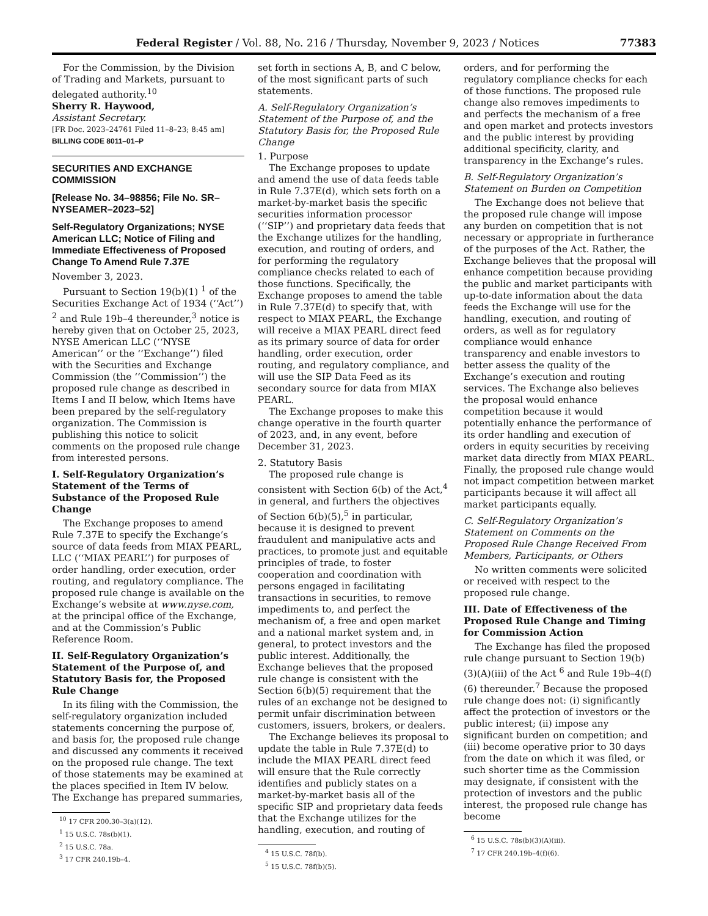Federal Register / Vol. 88, No. 216 / Thursday, November 9, 2023 / Notices 77383
For the Commission, by the Division of Trading and Markets, pursuant to delegated authority.<sup>10</sup>
Sherry R. Haywood,
Assistant Secretary.
[FR Doc. 2023–24761 Filed 11–8–23; 8:45 am]
BILLING CODE 8011–01–P
SECURITIES AND EXCHANGE COMMISSION
[Release No. 34–98856; File No. SR–NYSEAMER–2023–52]
Self-Regulatory Organizations; NYSE American LLC; Notice of Filing and Immediate Effectiveness of Proposed Change To Amend Rule 7.37E
November 3, 2023.
Pursuant to Section 19(b)(1) <sup>1</sup> of the Securities Exchange Act of 1934 (‘‘Act’’) <sup>2</sup> and Rule 19b–4 thereunder,<sup>3</sup> notice is hereby given that on October 25, 2023, NYSE American LLC (‘‘NYSE American’’ or the ‘‘Exchange’’) filed with the Securities and Exchange Commission (the ‘‘Commission’’) the proposed rule change as described in Items I and II below, which Items have been prepared by the self-regulatory organization. The Commission is publishing this notice to solicit comments on the proposed rule change from interested persons.
I. Self-Regulatory Organization’s Statement of the Terms of Substance of the Proposed Rule Change
The Exchange proposes to amend Rule 7.37E to specify the Exchange’s source of data feeds from MIAX PEARL, LLC (‘‘MIAX PEARL’’) for purposes of order handling, order execution, order routing, and regulatory compliance. The proposed rule change is available on the Exchange’s website at www.nyse.com, at the principal office of the Exchange, and at the Commission’s Public Reference Room.
II. Self-Regulatory Organization’s Statement of the Purpose of, and Statutory Basis for, the Proposed Rule Change
In its filing with the Commission, the self-regulatory organization included statements concerning the purpose of, and basis for, the proposed rule change and discussed any comments it received on the proposed rule change. The text of those statements may be examined at the places specified in Item IV below. The Exchange has prepared summaries,
<sup>10</sup> 17 CFR 200.30–3(a)(12).
<sup>1</sup> 15 U.S.C. 78s(b)(1).
<sup>2</sup> 15 U.S.C. 78a.
<sup>3</sup> 17 CFR 240.19b–4.
set forth in sections A, B, and C below, of the most significant parts of such statements.
A. Self-Regulatory Organization’s Statement of the Purpose of, and the Statutory Basis for, the Proposed Rule Change
1. Purpose
The Exchange proposes to update and amend the use of data feeds table in Rule 7.37E(d), which sets forth on a market-by-market basis the specific securities information processor (‘‘SIP’’) and proprietary data feeds that the Exchange utilizes for the handling, execution, and routing of orders, and for performing the regulatory compliance checks related to each of those functions. Specifically, the Exchange proposes to amend the table in Rule 7.37E(d) to specify that, with respect to MIAX PEARL, the Exchange will receive a MIAX PEARL direct feed as its primary source of data for order handling, order execution, order routing, and regulatory compliance, and will use the SIP Data Feed as its secondary source for data from MIAX PEARL.
The Exchange proposes to make this change operative in the fourth quarter of 2023, and, in any event, before December 31, 2023.
2. Statutory Basis
The proposed rule change is consistent with Section 6(b) of the Act,<sup>4</sup> in general, and furthers the objectives of Section 6(b)(5),<sup>5</sup> in particular, because it is designed to prevent fraudulent and manipulative acts and practices, to promote just and equitable principles of trade, to foster cooperation and coordination with persons engaged in facilitating transactions in securities, to remove impediments to, and perfect the mechanism of, a free and open market and a national market system and, in general, to protect investors and the public interest. Additionally, the Exchange believes that the proposed rule change is consistent with the Section 6(b)(5) requirement that the rules of an exchange not be designed to permit unfair discrimination between customers, issuers, brokers, or dealers.
The Exchange believes its proposal to update the table in Rule 7.37E(d) to include the MIAX PEARL direct feed will ensure that the Rule correctly identifies and publicly states on a market-by-market basis all of the specific SIP and proprietary data feeds that the Exchange utilizes for the handling, execution, and routing of
<sup>4</sup> 15 U.S.C. 78f(b).
<sup>5</sup> 15 U.S.C. 78f(b)(5).
orders, and for performing the regulatory compliance checks for each of those functions. The proposed rule change also removes impediments to and perfects the mechanism of a free and open market and protects investors and the public interest by providing additional specificity, clarity, and transparency in the Exchange’s rules.
B. Self-Regulatory Organization’s Statement on Burden on Competition
The Exchange does not believe that the proposed rule change will impose any burden on competition that is not necessary or appropriate in furtherance of the purposes of the Act. Rather, the Exchange believes that the proposal will enhance competition because providing the public and market participants with up-to-date information about the data feeds the Exchange will use for the handling, execution, and routing of orders, as well as for regulatory compliance would enhance transparency and enable investors to better assess the quality of the Exchange’s execution and routing services. The Exchange also believes the proposal would enhance competition because it would potentially enhance the performance of its order handling and execution of orders in equity securities by receiving market data directly from MIAX PEARL. Finally, the proposed rule change would not impact competition between market participants because it will affect all market participants equally.
C. Self-Regulatory Organization’s Statement on Comments on the Proposed Rule Change Received From Members, Participants, or Others
No written comments were solicited or received with respect to the proposed rule change.
III. Date of Effectiveness of the Proposed Rule Change and Timing for Commission Action
The Exchange has filed the proposed rule change pursuant to Section 19(b)(3)(A)(iii) of the Act <sup>6</sup> and Rule 19b–4(f)(6) thereunder.<sup>7</sup> Because the proposed rule change does not: (i) significantly affect the protection of investors or the public interest; (ii) impose any significant burden on competition; and (iii) become operative prior to 30 days from the date on which it was filed, or such shorter time as the Commission may designate, if consistent with the protection of investors and the public interest, the proposed rule change has become
<sup>6</sup> 15 U.S.C. 78s(b)(3)(A)(iii).
<sup>7</sup> 17 CFR 240.19b–4(f)(6).